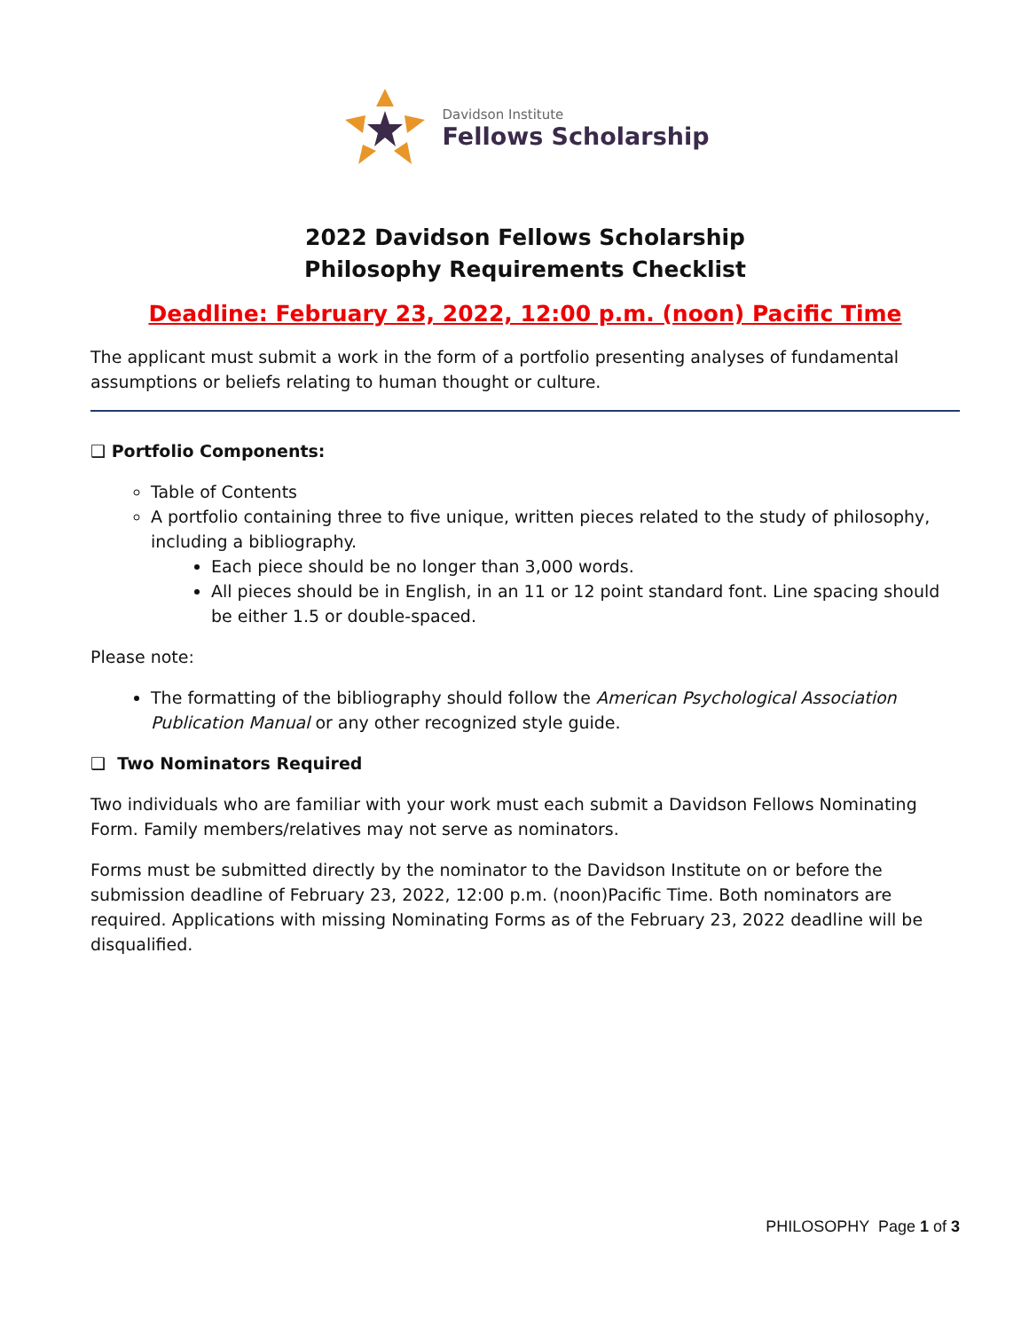Davidson Institute
Fellows Scholarship
2022 Davidson Fellows Scholarship
Philosophy Requirements Checklist
Deadline: February 23, 2022, 12:00 p.m. (noon) Pacific Time
The applicant must submit a work in the form of a portfolio presenting analyses of fundamental assumptions or beliefs relating to human thought or culture.
❑ Portfolio Components:
Table of Contents
A portfolio containing three to five unique, written pieces related to the study of philosophy, including a bibliography.
Each piece should be no longer than 3,000 words.
All pieces should be in English, in an 11 or 12 point standard font. Line spacing should be either 1.5 or double-spaced.
Please note:
The formatting of the bibliography should follow the American Psychological Association Publication Manual or any other recognized style guide.
❑ Two Nominators Required
Two individuals who are familiar with your work must each submit a Davidson Fellows Nominating Form. Family members/relatives may not serve as nominators.
Forms must be submitted directly by the nominator to the Davidson Institute on or before the submission deadline of February 23, 2022, 12:00 p.m. (noon)Pacific Time. Both nominators are required. Applications with missing Nominating Forms as of the February 23, 2022 deadline will be disqualified.
PHILOSOPHY Page 1 of 3